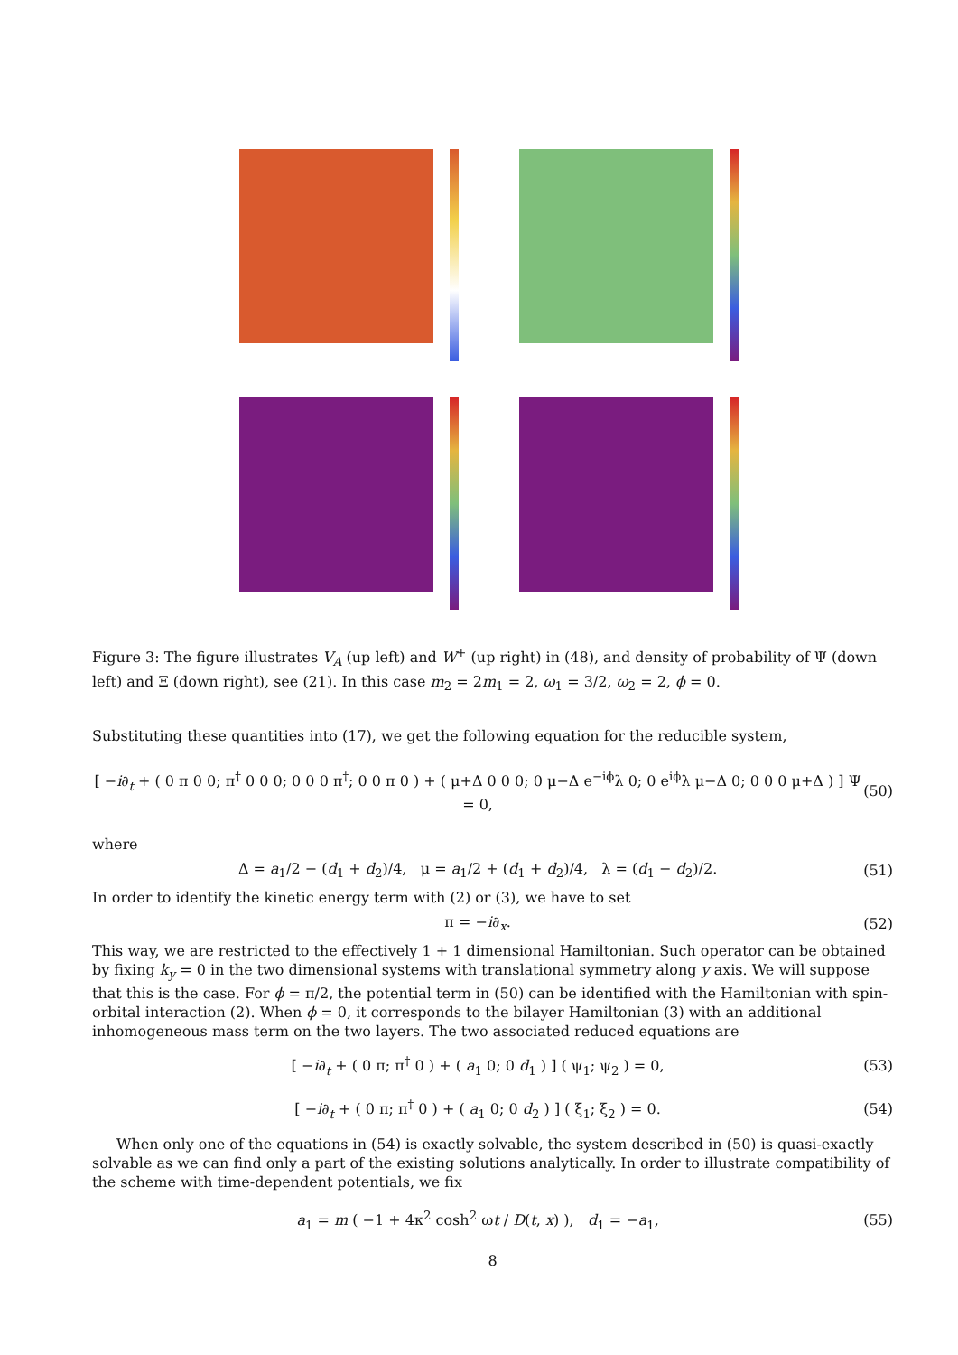Figure 3: The figure illustrates V<sub>A</sub> (up left) and W<sup>+</sup> (up right) in (48), and density of probability of Ψ (down left) and Ξ (down right), see (21). In this case m<sub>2</sub> = 2m<sub>1</sub> = 2, ω<sub>1</sub> = 3/2, ω<sub>2</sub> = 2, ϕ = 0.
Substituting these quantities into (17), we get the following equation for the reducible system,
[ −i∂<sub>t</sub> + ( 0 π 0 0; π<sup>†</sup> 0 0 0; 0 0 0 π<sup>†</sup>; 0 0 π 0 ) + ( μ+Δ 0 0 0; 0 μ−Δ e<sup>−iϕ</sup>λ 0; 0 e<sup>iϕ</sup>λ μ−Δ 0; 0 0 0 μ+Δ ) ] Ψ = 0, (50)
where
Δ = a<sub>1</sub>/2 − (d<sub>1</sub> + d<sub>2</sub>)/4, μ = a<sub>1</sub>/2 + (d<sub>1</sub> + d<sub>2</sub>)/4, λ = (d<sub>1</sub> − d<sub>2</sub>)/2. (51)
In order to identify the kinetic energy term with (2) or (3), we have to set
π = −i∂<sub>x</sub>. (52)
This way, we are restricted to the effectively 1 + 1 dimensional Hamiltonian. Such operator can be obtained by fixing k<sub>y</sub> = 0 in the two dimensional systems with translational symmetry along y axis. We will suppose that this is the case. For ϕ = π/2, the potential term in (50) can be identified with the Hamiltonian with spin-orbital interaction (2). When ϕ = 0, it corresponds to the bilayer Hamiltonian (3) with an additional inhomogeneous mass term on the two layers. The two associated reduced equations are
[ −i∂<sub>t</sub> + ( 0 π; π<sup>†</sup> 0 ) + ( a<sub>1</sub> 0; 0 d<sub>1</sub> ) ] ( ψ<sub>1</sub>; ψ<sub>2</sub> ) = 0, (53)
[ −i∂<sub>t</sub> + ( 0 π; π<sup>†</sup> 0 ) + ( a<sub>1</sub> 0; 0 d<sub>2</sub> ) ] ( ξ<sub>1</sub>; ξ<sub>2</sub> ) = 0. (54)
When only one of the equations in (54) is exactly solvable, the system described in (50) is quasi-exactly solvable as we can find only a part of the existing solutions analytically. In order to illustrate compatibility of the scheme with time-dependent potentials, we fix
a<sub>1</sub> = m ( −1 + 4κ<sup>2</sup> cosh<sup>2</sup> ωt / D(t, x) ), d<sub>1</sub> = −a<sub>1</sub>, (55)
8